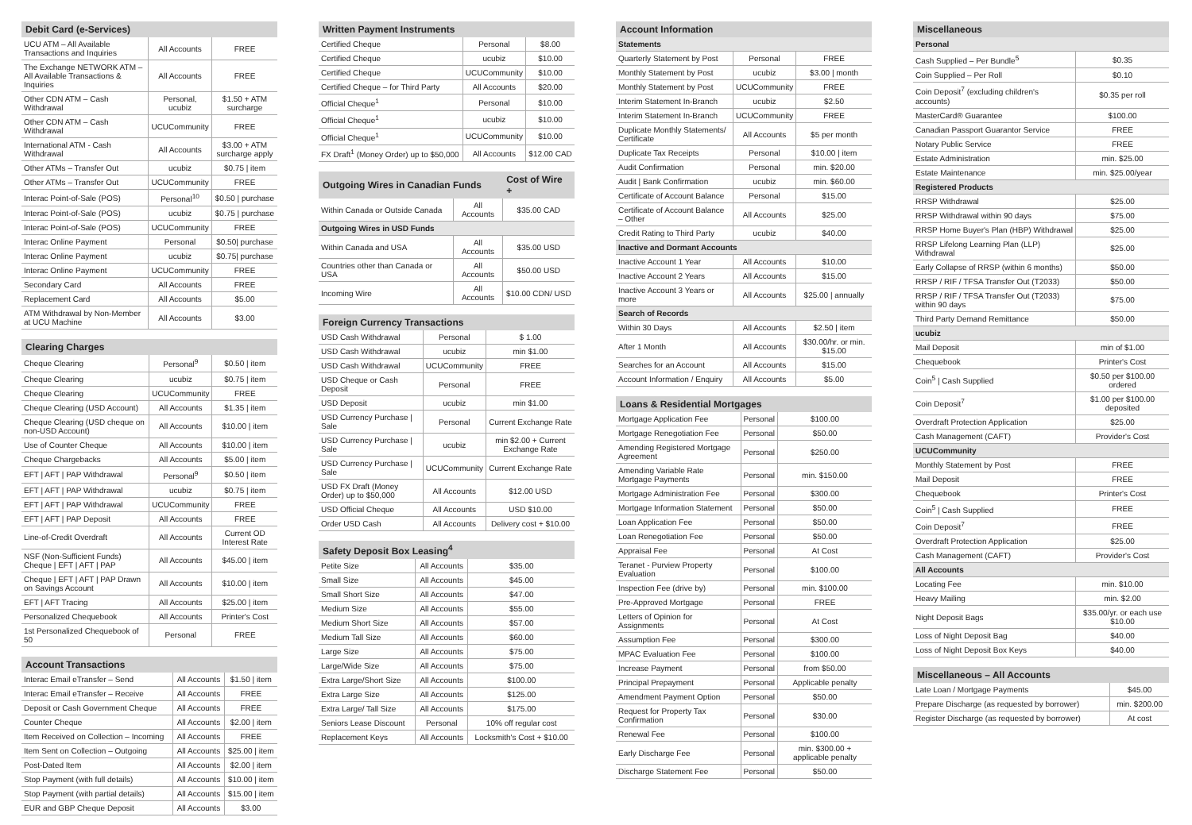| Debit Card (e-Services) | | |
| --- | --- | --- |
| UCU ATM – All Available Transactions and Inquiries | All Accounts | FREE |
| The Exchange NETWORK ATM – All Available Transactions & Inquiries | All Accounts | FREE |
| Other CDN ATM – Cash Withdrawal | Personal, ucubiz | $1.50 + ATM surcharge |
| Other CDN ATM – Cash Withdrawal | UCUCommunity | FREE |
| International ATM - Cash Withdrawal | All Accounts | $3.00 + ATM surcharge apply |
| Other ATMs – Transfer Out | ucubiz | $0.75 / item |
| Other ATMs – Transfer Out | UCUCommunity | FREE |
| Interac Point-of-Sale (POS) | Personal<sup>10</sup> | $0.50 / purchase |
| Interac Point-of-Sale (POS) | ucubiz | $0.75 / purchase |
| Interac Point-of-Sale (POS) | UCUCommunity | FREE |
| Interac Online Payment | Personal | $0.50/ purchase |
| Interac Online Payment | ucubiz | $0.75/ purchase |
| Interac Online Payment | UCUCommunity | FREE |
| Secondary Card | All Accounts | FREE |
| Replacement Card | All Accounts | $5.00 |
| ATM Withdrawal by Non-Member at UCU Machine | All Accounts | $3.00 |
| Clearing Charges | | |
| --- | --- | --- |
| Cheque Clearing | Personal<sup>9</sup> | $0.50 / item |
| Cheque Clearing | ucubiz | $0.75 / item |
| Cheque Clearing | UCUCommunity | FREE |
| Cheque Clearing (USD Account) | All Accounts | $1.35 / item |
| Cheque Clearing (USD cheque on non-USD Account) | All Accounts | $10.00 / item |
| Use of Counter Cheque | All Accounts | $10.00 / item |
| Cheque Chargebacks | All Accounts | $5.00 / item |
| EFT / AFT / PAP Withdrawal | Personal<sup>9</sup> | $0.50 / item |
| EFT / AFT / PAP Withdrawal | ucubiz | $0.75 / item |
| EFT / AFT / PAP Withdrawal | UCUCommunity | FREE |
| EFT / AFT / PAP Deposit | All Accounts | FREE |
| Line-of-Credit Overdraft | All Accounts | Current OD Interest Rate |
| NSF (Non-Sufficient Funds) Cheque / EFT / AFT / PAP | All Accounts | $45.00 / item |
| Cheque / EFT / AFT / PAP Drawn on Savings Account | All Accounts | $10.00 / item |
| EFT / AFT Tracing | All Accounts | $25.00 / item |
| Personalized Chequebook | All Accounts | Printer's Cost |
| 1st Personalized Chequebook of 50 | Personal | FREE |
| Account Transactions | | |
| --- | --- | --- |
| Interac Email eTransfer – Send | All Accounts | $1.50 / item |
| Interac Email eTransfer – Receive | All Accounts | FREE |
| Deposit or Cash Government Cheque | All Accounts | FREE |
| Counter Cheque | All Accounts | $2.00 / item |
| Item Received on Collection – Incoming | All Accounts | FREE |
| Item Sent on Collection – Outgoing | All Accounts | $25.00 / item |
| Post-Dated Item | All Accounts | $2.00 / item |
| Stop Payment (with full details) | All Accounts | $10.00 / item |
| Stop Payment (with partial details) | All Accounts | $15.00 / item |
| EUR and GBP Cheque Deposit | All Accounts | $3.00 |
| Written Payment Instruments | | |
| --- | --- | --- |
| Certified Cheque | Personal | $8.00 |
| Certified Cheque | ucubiz | $10.00 |
| Certified Cheque | UCUCommunity | $10.00 |
| Certified Cheque – for Third Party | All Accounts | $20.00 |
| Official Cheque<sup>1</sup> | Personal | $10.00 |
| Official Cheque<sup>1</sup> | ucubiz | $10.00 |
| Official Cheque<sup>1</sup> | UCUCommunity | $10.00 |
| FX Draft<sup>1</sup> (Money Order) up to $50,000 | All Accounts | $12.00 CAD |
| Outgoing Wires in Canadian Funds | | Cost of Wire + |
| --- | --- | --- |
| Within Canada or Outside Canada | All Accounts | $35.00 CAD |
| Outgoing Wires in USD Funds | | |
| Within Canada and USA | All Accounts | $35.00 USD |
| Countries other than Canada or USA | All Accounts | $50.00 USD |
| Incoming Wire | All Accounts | $10.00 CDN/ USD |
| Foreign Currency Transactions | | |
| --- | --- | --- |
| USD Cash Withdrawal | Personal | $ 1.00 |
| USD Cash Withdrawal | ucubiz | min $1.00 |
| USD Cash Withdrawal | UCUCommunity | FREE |
| USD Cheque or Cash Deposit | Personal | FREE |
| USD Deposit | ucubiz | min $1.00 |
| USD Currency Purchase / Sale | Personal | Current Exchange Rate |
| USD Currency Purchase / Sale | ucubiz | min $2.00 + Current Exchange Rate |
| USD Currency Purchase / Sale | UCUCommunity | Current Exchange Rate |
| USD FX Draft (Money Order) up to $50,000 | All Accounts | $12.00 USD |
| USD Official Cheque | All Accounts | USD $10.00 |
| Order USD Cash | All Accounts | Delivery cost + $10.00 |
| Safety Deposit Box Leasing<sup>4</sup> | | |
| --- | --- | --- |
| Petite Size | All Accounts | $35.00 |
| Small Size | All Accounts | $45.00 |
| Small Short Size | All Accounts | $47.00 |
| Medium Size | All Accounts | $55.00 |
| Medium Short Size | All Accounts | $57.00 |
| Medium Tall Size | All Accounts | $60.00 |
| Large Size | All Accounts | $75.00 |
| Large/Wide Size | All Accounts | $75.00 |
| Extra Large/Short Size | All Accounts | $100.00 |
| Extra Large Size | All Accounts | $125.00 |
| Extra Large/ Tall Size | All Accounts | $175.00 |
| Seniors Lease Discount | Personal | 10% off regular cost |
| Replacement Keys | All Accounts | Locksmith's Cost + $10.00 |
| Account Information | | |
| --- | --- | --- |
| Statements | | |
| Quarterly Statement by Post | Personal | FREE |
| Monthly Statement by Post | ucubiz | $3.00 / month |
| Monthly Statement by Post | UCUCommunity | FREE |
| Interim Statement In-Branch | ucubiz | $2.50 |
| Interim Statement In-Branch | UCUCommunity | FREE |
| Duplicate Monthly Statements/ Certificate | All Accounts | $5 per month |
| Duplicate Tax Receipts | Personal | $10.00 / item |
| Audit Confirmation | Personal | min. $20.00 |
| Audit / Bank Confirmation | ucubiz | min. $60.00 |
| Certificate of Account Balance | Personal | $15.00 |
| Certificate of Account Balance – Other | All Accounts | $25.00 |
| Credit Rating to Third Party | ucubiz | $40.00 |
| Inactive and Dormant Accounts | | |
| Inactive Account 1 Year | All Accounts | $10.00 |
| Inactive Account 2 Years | All Accounts | $15.00 |
| Inactive Account 3 Years or more | All Accounts | $25.00 / annually |
| Search of Records | | |
| Within 30 Days | All Accounts | $2.50 / item |
| After 1 Month | All Accounts | $30.00/hr. or min. $15.00 |
| Searches for an Account | All Accounts | $15.00 |
| Account Information / Enquiry | All Accounts | $5.00 |
| Loans & Residential Mortgages | | |
| --- | --- | --- |
| Mortgage Application Fee | Personal | $100.00 |
| Mortgage Renegotiation Fee | Personal | $50.00 |
| Amending Registered Mortgage Agreement | Personal | $250.00 |
| Amending Variable Rate Mortgage Payments | Personal | min. $150.00 |
| Mortgage Administration Fee | Personal | $300.00 |
| Mortgage Information Statement | Personal | $50.00 |
| Loan Application Fee | Personal | $50.00 |
| Loan Renegotiation Fee | Personal | $50.00 |
| Appraisal Fee | Personal | At Cost |
| Teranet - Purview Property Evaluation | Personal | $100.00 |
| Inspection Fee (drive by) | Personal | min. $100.00 |
| Pre-Approved Mortgage | Personal | FREE |
| Letters of Opinion for Assignments | Personal | At Cost |
| Assumption Fee | Personal | $300.00 |
| MPAC Evaluation Fee | Personal | $100.00 |
| Increase Payment | Personal | from $50.00 |
| Principal Prepayment | Personal | Applicable penalty |
| Amendment Payment Option | Personal | $50.00 |
| Request for Property Tax Confirmation | Personal | $30.00 |
| Renewal Fee | Personal | $100.00 |
| Early Discharge Fee | Personal | min. $300.00 + applicable penalty |
| Discharge Statement Fee | Personal | $50.00 |
| Miscellaneous | |
| --- | --- |
| Personal | |
| Cash Supplied – Per Bundle<sup>5</sup> | $0.35 |
| Coin Supplied – Per Roll | $0.10 |
| Coin Deposit<sup>7</sup> (excluding children's accounts) | $0.35 per roll |
| MasterCard® Guarantee | $100.00 |
| Canadian Passport Guarantor Service | FREE |
| Notary Public Service | FREE |
| Estate Administration | min. $25.00 |
| Estate Maintenance | min. $25.00/year |
| Registered Products | |
| RRSP Withdrawal | $25.00 |
| RRSP Withdrawal within 90 days | $75.00 |
| RRSP Home Buyer's Plan (HBP) Withdrawal | $25.00 |
| RRSP Lifelong Learning Plan (LLP) Withdrawal | $25.00 |
| Early Collapse of RRSP (within 6 months) | $50.00 |
| RRSP / RIF / TFSA Transfer Out (T2033) | $50.00 |
| RRSP / RIF / TFSA Transfer Out (T2033) within 90 days | $75.00 |
| Third Party Demand Remittance | $50.00 |
| ucubiz | |
| Mail Deposit | min of $1.00 |
| Chequebook | Printer's Cost |
| Coin<sup>5</sup> / Cash Supplied | $0.50 per $100.00 ordered |
| Coin Deposit<sup>7</sup> | $1.00 per $100.00 deposited |
| Overdraft Protection Application | $25.00 |
| Cash Management (CAFT) | Provider's Cost |
| UCUCommunity | |
| Monthly Statement by Post | FREE |
| Mail Deposit | FREE |
| Chequebook | Printer's Cost |
| Coin<sup>5</sup> / Cash Supplied | FREE |
| Coin Deposit<sup>7</sup> | FREE |
| Overdraft Protection Application | $25.00 |
| Cash Management (CAFT) | Provider's Cost |
| All Accounts | |
| Locating Fee | min. $10.00 |
| Heavy Mailing | min. $2.00 |
| Night Deposit Bags | $35.00/yr. or each use $10.00 |
| Loss of Night Deposit Bag | $40.00 |
| Loss of Night Deposit Box Keys | $40.00 |
| Miscellaneous – All Accounts | |
| --- | --- |
| Late Loan / Mortgage Payments | $45.00 |
| Prepare Discharge (as requested by borrower) | min. $200.00 |
| Register Discharge (as requested by borrower) | At cost |